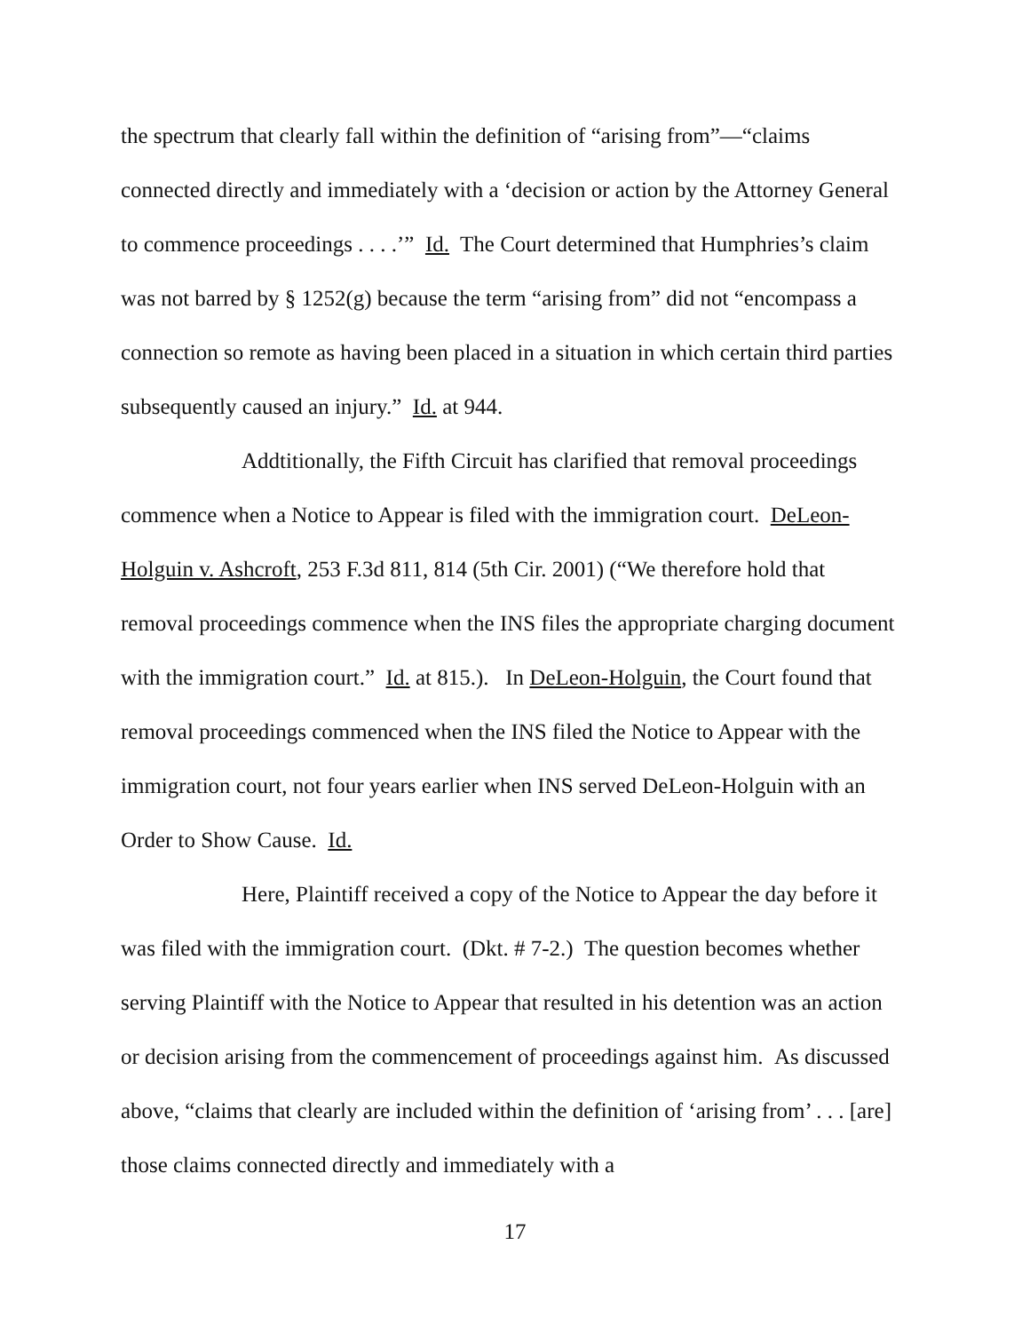the spectrum that clearly fall within the definition of “arising from”—“claims connected directly and immediately with a ‘decision or action by the Attorney General to commence proceedings . . . .’” Id. The Court determined that Humphries’s claim was not barred by § 1252(g) because the term “arising from” did not “encompass a connection so remote as having been placed in a situation in which certain third parties subsequently caused an injury.” Id. at 944.
Addtitionally, the Fifth Circuit has clarified that removal proceedings commence when a Notice to Appear is filed with the immigration court. DeLeon-Holguin v. Ashcroft, 253 F.3d 811, 814 (5th Cir. 2001) (“We therefore hold that removal proceedings commence when the INS files the appropriate charging document with the immigration court.” Id. at 815.). In DeLeon-Holguin, the Court found that removal proceedings commenced when the INS filed the Notice to Appear with the immigration court, not four years earlier when INS served DeLeon-Holguin with an Order to Show Cause. Id.
Here, Plaintiff received a copy of the Notice to Appear the day before it was filed with the immigration court. (Dkt. # 7-2.) The question becomes whether serving Plaintiff with the Notice to Appear that resulted in his detention was an action or decision arising from the commencement of proceedings against him. As discussed above, “claims that clearly are included within the definition of ‘arising from’ . . . [are] those claims connected directly and immediately with a
17